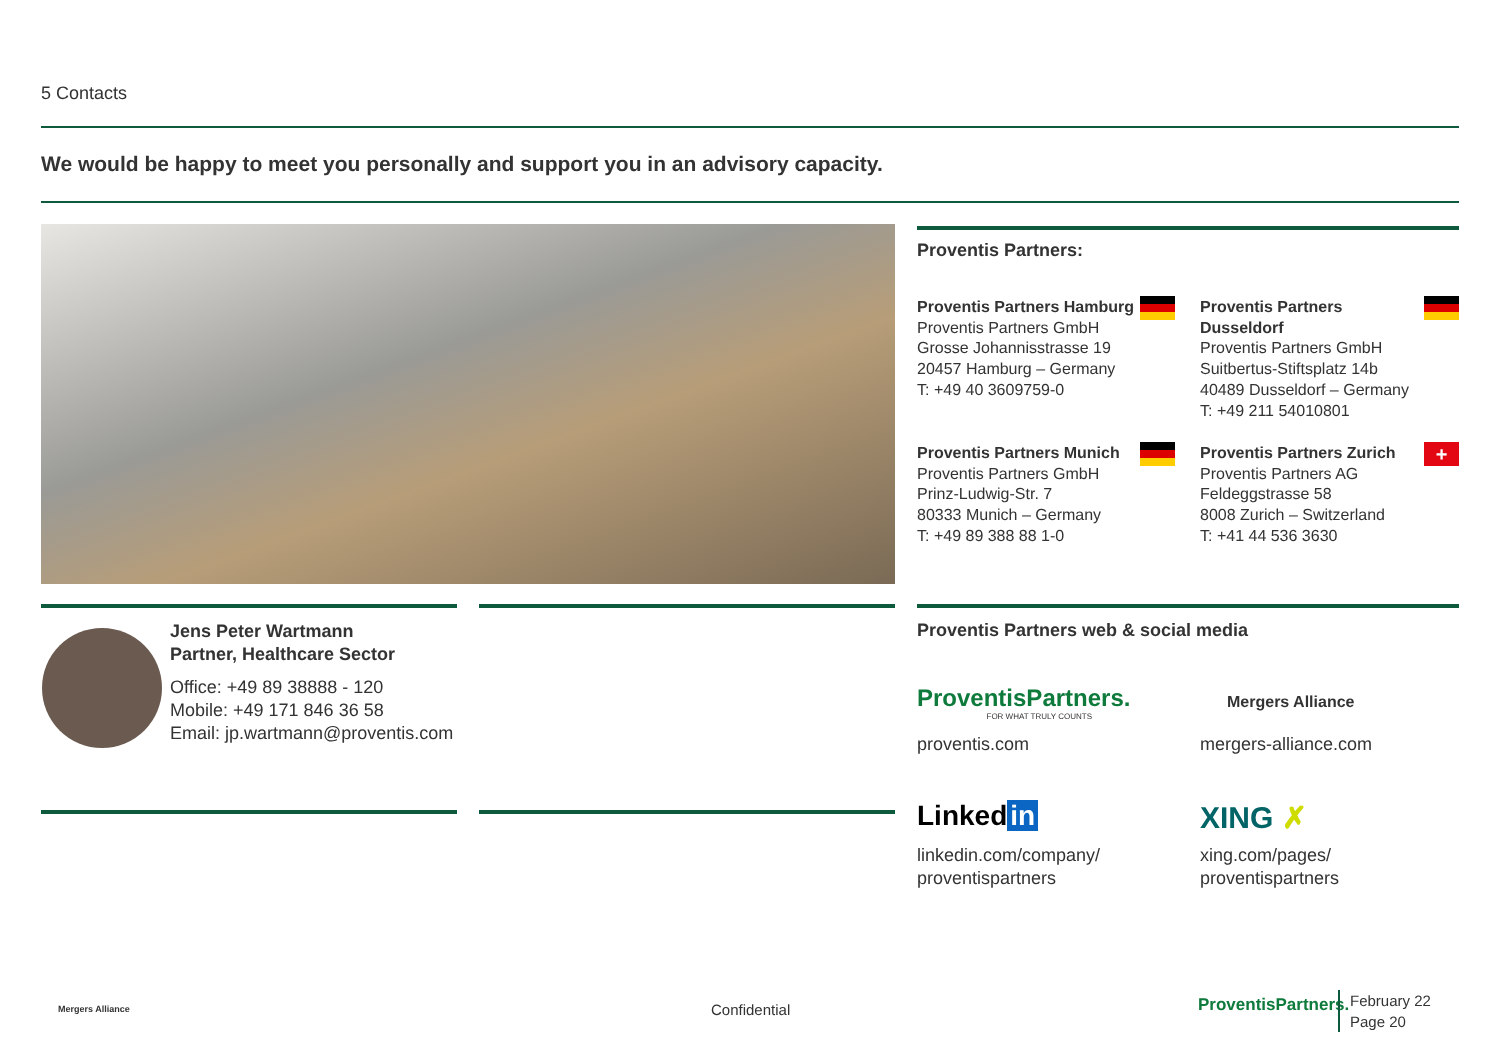5 Contacts
We would be happy to meet you personally and support you in an advisory capacity.
Proventis Partners:
Proventis Partners Hamburg
Proventis Partners GmbH
Grosse Johannisstrasse 19
20457 Hamburg – Germany
T: +49 40 3609759-0
Proventis Partners Dusseldorf
Proventis Partners GmbH
Suitbertus-Stiftsplatz 14b
40489 Dusseldorf – Germany
T: +49 211 54010801
Proventis Partners Munich
Proventis Partners GmbH
Prinz-Ludwig-Str. 7
80333 Munich – Germany
T: +49 89 388 88 1-0
Proventis Partners Zurich
Proventis Partners AG
Feldeggstrasse 58
8008 Zurich – Switzerland
T: +41 44 536 3630
+
Jens Peter Wartmann
Partner, Healthcare Sector
Office: +49 89 38888 - 120
Mobile: +49 171 846 36 58
Email: jp.wartmann@proventis.com
Proventis Partners web & social media
ProventisPartners.
FOR WHAT TRULY COUNTS
proventis.com
Mergers Alliance
mergers-alliance.com
Linked in
linkedin.com/company/
proventispartners
XING ✗
xing.com/pages/
proventispartners
Mergers Alliance Confidential ProventisPartners.
February 22
Page 20